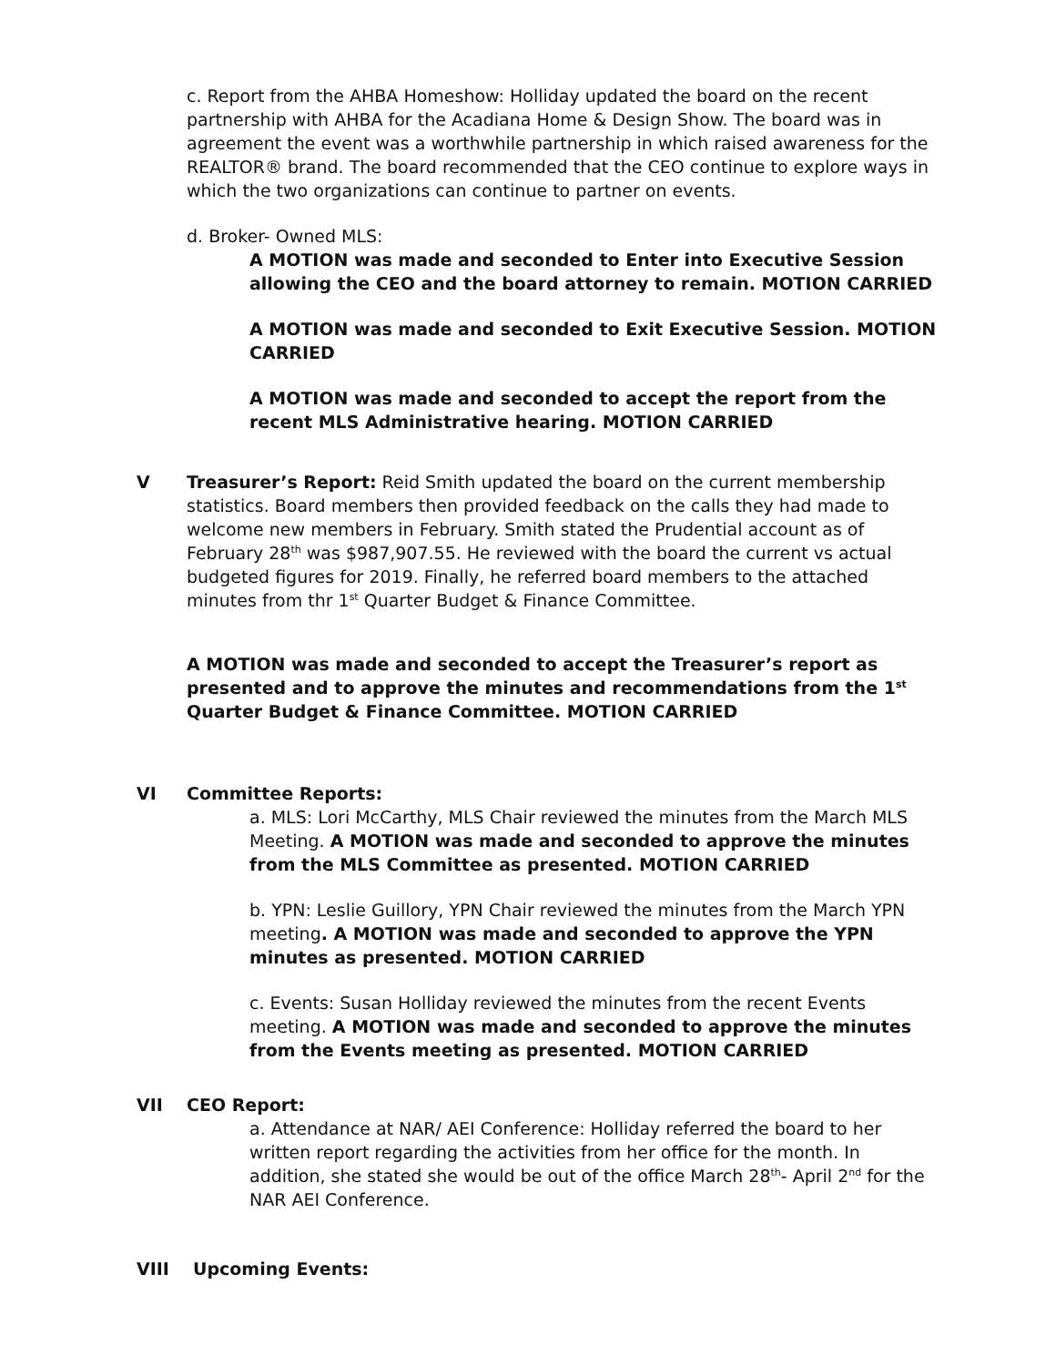c. Report from the AHBA Homeshow: Holliday updated the board on the recent partnership with AHBA for the Acadiana Home & Design Show. The board was in agreement the event was a worthwhile partnership in which raised awareness for the REALTOR® brand. The board recommended that the CEO continue to explore ways in which the two organizations can continue to partner on events.
d. Broker- Owned MLS:
A MOTION was made and seconded to Enter into Executive Session allowing the CEO and the board attorney to remain. MOTION CARRIED
A MOTION was made and seconded to Exit Executive Session. MOTION CARRIED
A MOTION was made and seconded to accept the report from the recent MLS Administrative hearing. MOTION CARRIED
V Treasurer’s Report: Reid Smith updated the board on the current membership statistics. Board members then provided feedback on the calls they had made to welcome new members in February. Smith stated the Prudential account as of February 28<sup>th</sup> was $987,907.55. He reviewed with the board the current vs actual budgeted figures for 2019. Finally, he referred board members to the attached minutes from thr 1<sup>st</sup> Quarter Budget & Finance Committee.
A MOTION was made and seconded to accept the Treasurer’s report as presented and to approve the minutes and recommendations from the 1<sup>st</sup> Quarter Budget & Finance Committee. MOTION CARRIED
VI Committee Reports:
a. MLS: Lori McCarthy, MLS Chair reviewed the minutes from the March MLS Meeting. A MOTION was made and seconded to approve the minutes from the MLS Committee as presented. MOTION CARRIED
b. YPN: Leslie Guillory, YPN Chair reviewed the minutes from the March YPN meeting. A MOTION was made and seconded to approve the YPN minutes as presented. MOTION CARRIED
c. Events: Susan Holliday reviewed the minutes from the recent Events meeting. A MOTION was made and seconded to approve the minutes from the Events meeting as presented. MOTION CARRIED
VII CEO Report:
a. Attendance at NAR/ AEI Conference: Holliday referred the board to her written report regarding the activities from her office for the month. In addition, she stated she would be out of the office March 28<sup>th</sup>- April 2<sup>nd</sup> for the NAR AEI Conference.
VIII Upcoming Events: